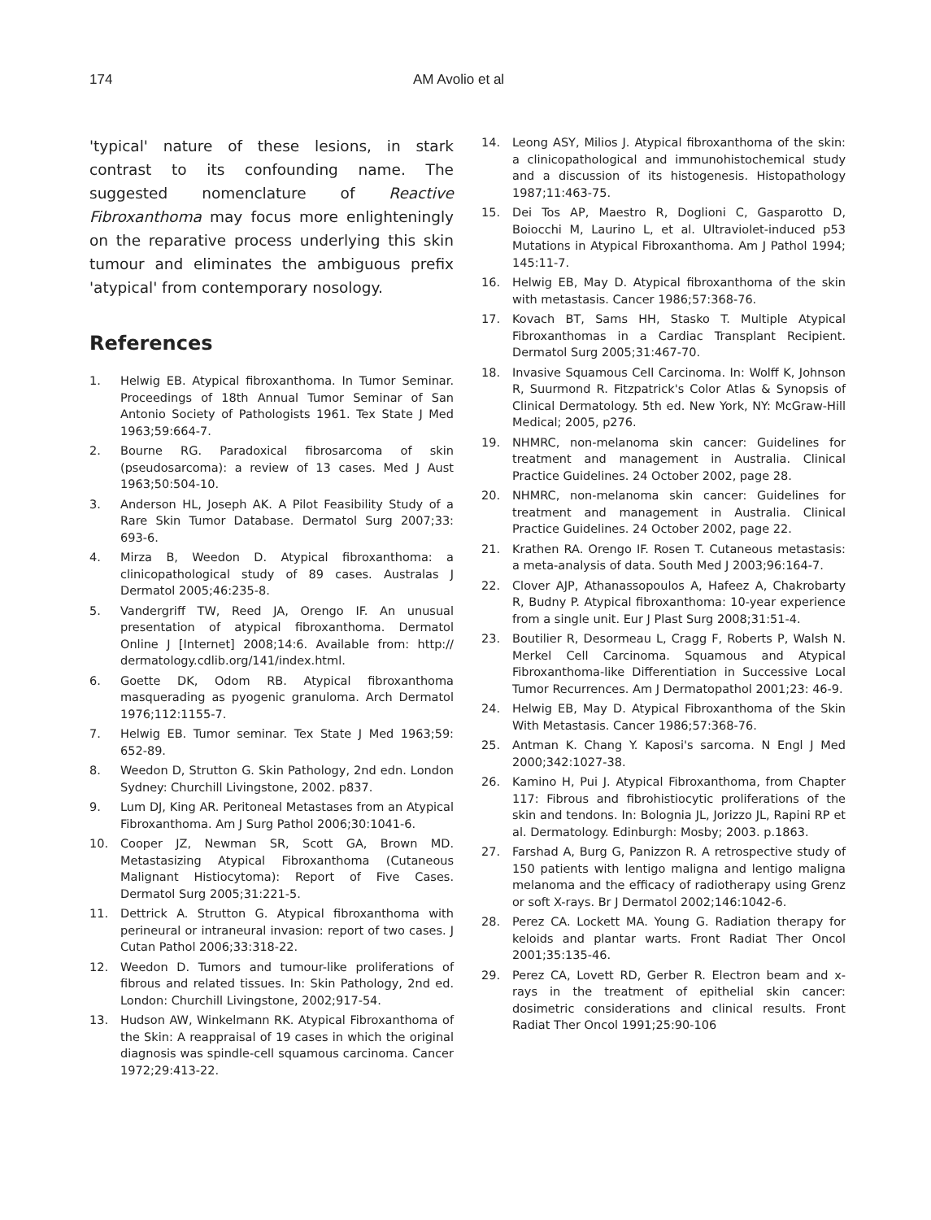174 AM Avolio et al
'typical' nature of these lesions, in stark contrast to its confounding name. The suggested nomenclature of Reactive Fibroxanthoma may focus more enlighteningly on the reparative process underlying this skin tumour and eliminates the ambiguous prefix 'atypical' from contemporary nosology.
References
1. Helwig EB. Atypical fibroxanthoma. In Tumor Seminar. Proceedings of 18th Annual Tumor Seminar of San Antonio Society of Pathologists 1961. Tex State J Med 1963;59:664-7.
2. Bourne RG. Paradoxical fibrosarcoma of skin (pseudosarcoma): a review of 13 cases. Med J Aust 1963;50:504-10.
3. Anderson HL, Joseph AK. A Pilot Feasibility Study of a Rare Skin Tumor Database. Dermatol Surg 2007;33: 693-6.
4. Mirza B, Weedon D. Atypical fibroxanthoma: a clinicopathological study of 89 cases. Australas J Dermatol 2005;46:235-8.
5. Vandergriff TW, Reed JA, Orengo IF. An unusual presentation of atypical fibroxanthoma. Dermatol Online J [Internet] 2008;14:6. Available from: http:// dermatology.cdlib.org/141/index.html.
6. Goette DK, Odom RB. Atypical fibroxanthoma masquerading as pyogenic granuloma. Arch Dermatol 1976;112:1155-7.
7. Helwig EB. Tumor seminar. Tex State J Med 1963;59: 652-89.
8. Weedon D, Strutton G. Skin Pathology, 2nd edn. London Sydney: Churchill Livingstone, 2002. p837.
9. Lum DJ, King AR. Peritoneal Metastases from an Atypical Fibroxanthoma. Am J Surg Pathol 2006;30:1041-6.
10. Cooper JZ, Newman SR, Scott GA, Brown MD. Metastasizing Atypical Fibroxanthoma (Cutaneous Malignant Histiocytoma): Report of Five Cases. Dermatol Surg 2005;31:221-5.
11. Dettrick A. Strutton G. Atypical fibroxanthoma with perineural or intraneural invasion: report of two cases. J Cutan Pathol 2006;33:318-22.
12. Weedon D. Tumors and tumour-like proliferations of fibrous and related tissues. In: Skin Pathology, 2nd ed. London: Churchill Livingstone, 2002;917-54.
13. Hudson AW, Winkelmann RK. Atypical Fibroxanthoma of the Skin: A reappraisal of 19 cases in which the original diagnosis was spindle-cell squamous carcinoma. Cancer 1972;29:413-22.
14. Leong ASY, Milios J. Atypical fibroxanthoma of the skin: a clinicopathological and immunohistochemical study and a discussion of its histogenesis. Histopathology 1987;11:463-75.
15. Dei Tos AP, Maestro R, Doglioni C, Gasparotto D, Boiocchi M, Laurino L, et al. Ultraviolet-induced p53 Mutations in Atypical Fibroxanthoma. Am J Pathol 1994; 145:11-7.
16. Helwig EB, May D. Atypical fibroxanthoma of the skin with metastasis. Cancer 1986;57:368-76.
17. Kovach BT, Sams HH, Stasko T. Multiple Atypical Fibroxanthomas in a Cardiac Transplant Recipient. Dermatol Surg 2005;31:467-70.
18. Invasive Squamous Cell Carcinoma. In: Wolff K, Johnson R, Suurmond R. Fitzpatrick's Color Atlas & Synopsis of Clinical Dermatology. 5th ed. New York, NY: McGraw-Hill Medical; 2005, p276.
19. NHMRC, non-melanoma skin cancer: Guidelines for treatment and management in Australia. Clinical Practice Guidelines. 24 October 2002, page 28.
20. NHMRC, non-melanoma skin cancer: Guidelines for treatment and management in Australia. Clinical Practice Guidelines. 24 October 2002, page 22.
21. Krathen RA. Orengo IF. Rosen T. Cutaneous metastasis: a meta-analysis of data. South Med J 2003;96:164-7.
22. Clover AJP, Athanassopoulos A, Hafeez A, Chakrobarty R, Budny P. Atypical fibroxanthoma: 10-year experience from a single unit. Eur J Plast Surg 2008;31:51-4.
23. Boutilier R, Desormeau L, Cragg F, Roberts P, Walsh N. Merkel Cell Carcinoma. Squamous and Atypical Fibroxanthoma-like Differentiation in Successive Local Tumor Recurrences. Am J Dermatopathol 2001;23: 46-9.
24. Helwig EB, May D. Atypical Fibroxanthoma of the Skin With Metastasis. Cancer 1986;57:368-76.
25. Antman K. Chang Y. Kaposi's sarcoma. N Engl J Med 2000;342:1027-38.
26. Kamino H, Pui J. Atypical Fibroxanthoma, from Chapter 117: Fibrous and fibrohistiocytic proliferations of the skin and tendons. In: Bolognia JL, Jorizzo JL, Rapini RP et al. Dermatology. Edinburgh: Mosby; 2003. p.1863.
27. Farshad A, Burg G, Panizzon R. A retrospective study of 150 patients with lentigo maligna and lentigo maligna melanoma and the efficacy of radiotherapy using Grenz or soft X-rays. Br J Dermatol 2002;146:1042-6.
28. Perez CA. Lockett MA. Young G. Radiation therapy for keloids and plantar warts. Front Radiat Ther Oncol 2001;35:135-46.
29. Perez CA, Lovett RD, Gerber R. Electron beam and x-rays in the treatment of epithelial skin cancer: dosimetric considerations and clinical results. Front Radiat Ther Oncol 1991;25:90-106